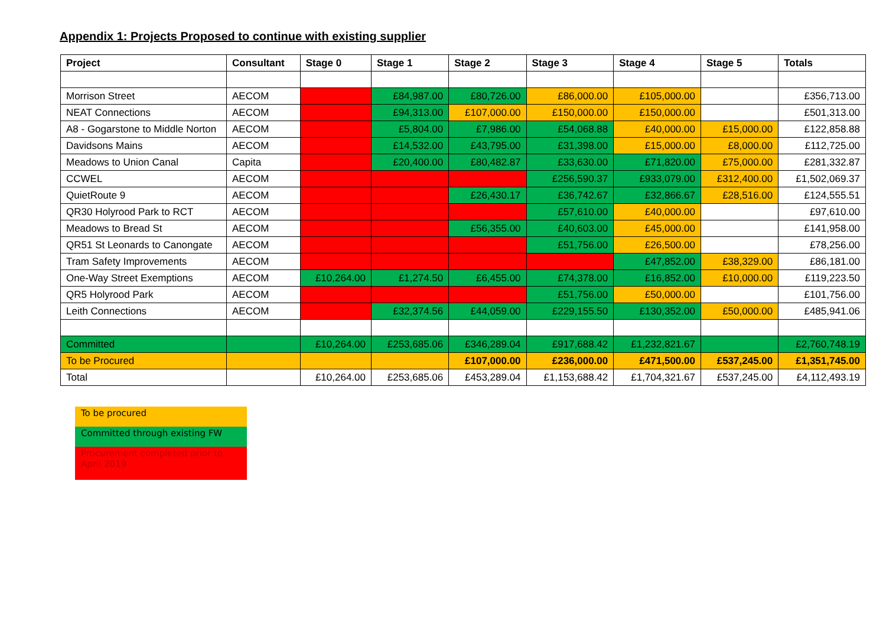Appendix 1: Projects Proposed to continue with existing supplier
| Project | Consultant | Stage 0 | Stage 1 | Stage 2 | Stage 3 | Stage 4 | Stage 5 | Totals |
| --- | --- | --- | --- | --- | --- | --- | --- | --- |
| Morrison Street | AECOM | | £84,987.00 | £80,726.00 | £86,000.00 | £105,000.00 | | £356,713.00 |
| NEAT Connections | AECOM | | £94,313.00 | £107,000.00 | £150,000.00 | £150,000.00 | | £501,313.00 |
| A8 - Gogarstone to Middle Norton | AECOM | | £5,804.00 | £7,986.00 | £54,068.88 | £40,000.00 | £15,000.00 | £122,858.88 |
| Davidsons Mains | AECOM | | £14,532.00 | £43,795.00 | £31,398.00 | £15,000.00 | £8,000.00 | £112,725.00 |
| Meadows to Union Canal | Capita | | £20,400.00 | £80,482.87 | £33,630.00 | £71,820.00 | £75,000.00 | £281,332.87 |
| CCWEL | AECOM | | | | £256,590.37 | £933,079.00 | £312,400.00 | £1,502,069.37 |
| QuietRoute 9 | AECOM | | | £26,430.17 | £36,742.67 | £32,866.67 | £28,516.00 | £124,555.51 |
| QR30 Holyrood Park to RCT | AECOM | | | | £57,610.00 | £40,000.00 | | £97,610.00 |
| Meadows to Bread St | AECOM | | | £56,355.00 | £40,603.00 | £45,000.00 | | £141,958.00 |
| QR51 St Leonards to Canongate | AECOM | | | | £51,756.00 | £26,500.00 | | £78,256.00 |
| Tram Safety Improvements | AECOM | | | | | £47,852.00 | £38,329.00 | £86,181.00 |
| One-Way Street Exemptions | AECOM | £10,264.00 | £1,274.50 | £6,455.00 | £74,378.00 | £16,852.00 | £10,000.00 | £119,223.50 |
| QR5 Holyrood Park | AECOM | | | | £51,756.00 | £50,000.00 | | £101,756.00 |
| Leith Connections | AECOM | | £32,374.56 | £44,059.00 | £229,155.50 | £130,352.00 | £50,000.00 | £485,941.06 |
| Committed | | £10,264.00 | £253,685.06 | £346,289.04 | £917,688.42 | £1,232,821.67 | | £2,760,748.19 |
| To be Procured | | | | £107,000.00 | £236,000.00 | £471,500.00 | £537,245.00 | £1,351,745.00 |
| Total | | £10,264.00 | £253,685.06 | £453,289.04 | £1,153,688.42 | £1,704,321.67 | £537,245.00 | £4,112,493.19 |
To be procured
Committed through existing FW
Procurement completed prior to April 2019